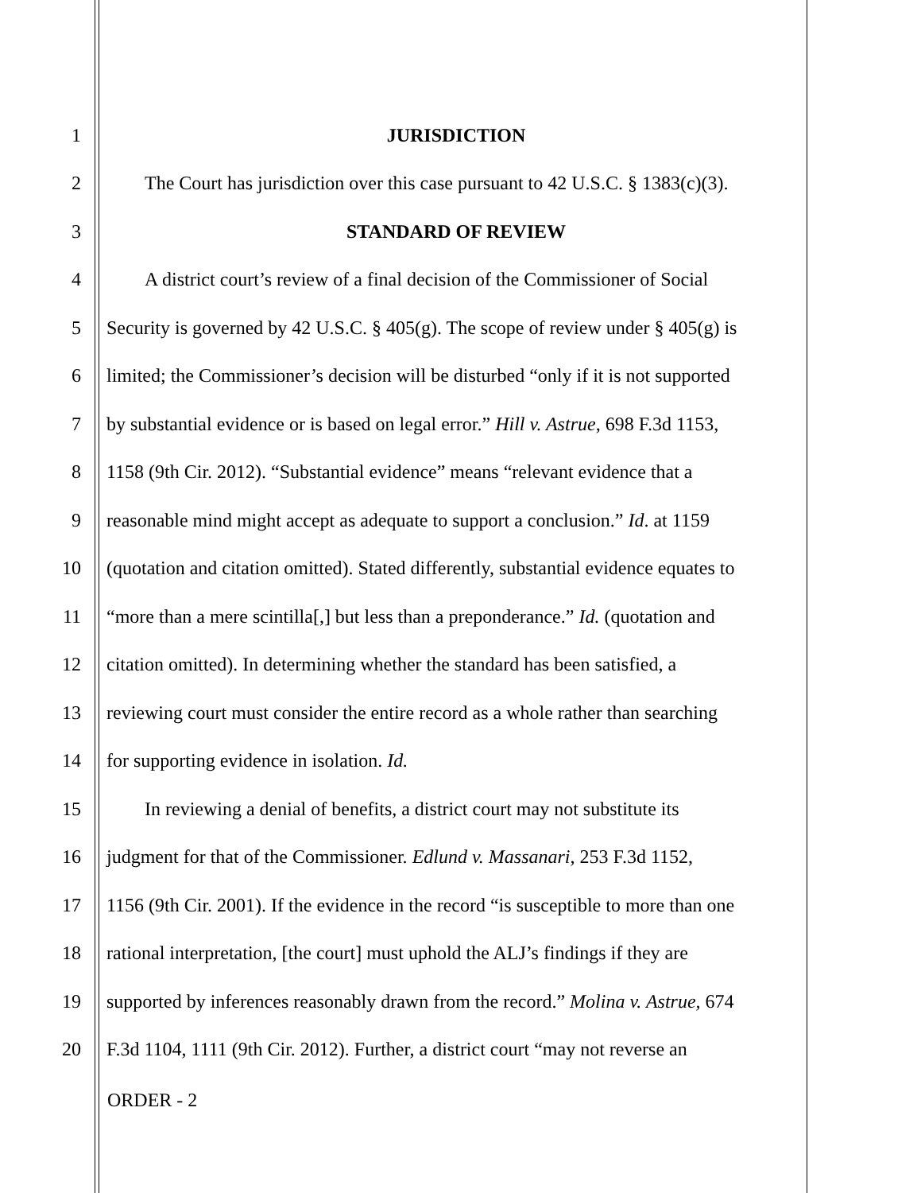1 JURISDICTION
2 The Court has jurisdiction over this case pursuant to 42 U.S.C. § 1383(c)(3).
3 STANDARD OF REVIEW
4 A district court’s review of a final decision of the Commissioner of Social
5 Security is governed by 42 U.S.C. § 405(g). The scope of review under § 405(g) is
6 limited; the Commissioner’s decision will be disturbed “only if it is not supported
7 by substantial evidence or is based on legal error.” Hill v. Astrue, 698 F.3d 1153,
8 1158 (9th Cir. 2012). “Substantial evidence” means “relevant evidence that a
9 reasonable mind might accept as adequate to support a conclusion.” Id. at 1159
10 (quotation and citation omitted). Stated differently, substantial evidence equates to
11 “more than a mere scintilla[,] but less than a preponderance.” Id. (quotation and
12 citation omitted). In determining whether the standard has been satisfied, a
13 reviewing court must consider the entire record as a whole rather than searching
14 for supporting evidence in isolation. Id.
15 In reviewing a denial of benefits, a district court may not substitute its
16 judgment for that of the Commissioner. Edlund v. Massanari, 253 F.3d 1152,
17 1156 (9th Cir. 2001). If the evidence in the record “is susceptible to more than one
18 rational interpretation, [the court] must uphold the ALJ’s findings if they are
19 supported by inferences reasonably drawn from the record.” Molina v. Astrue, 674
20 F.3d 1104, 1111 (9th Cir. 2012). Further, a district court “may not reverse an
ORDER - 2